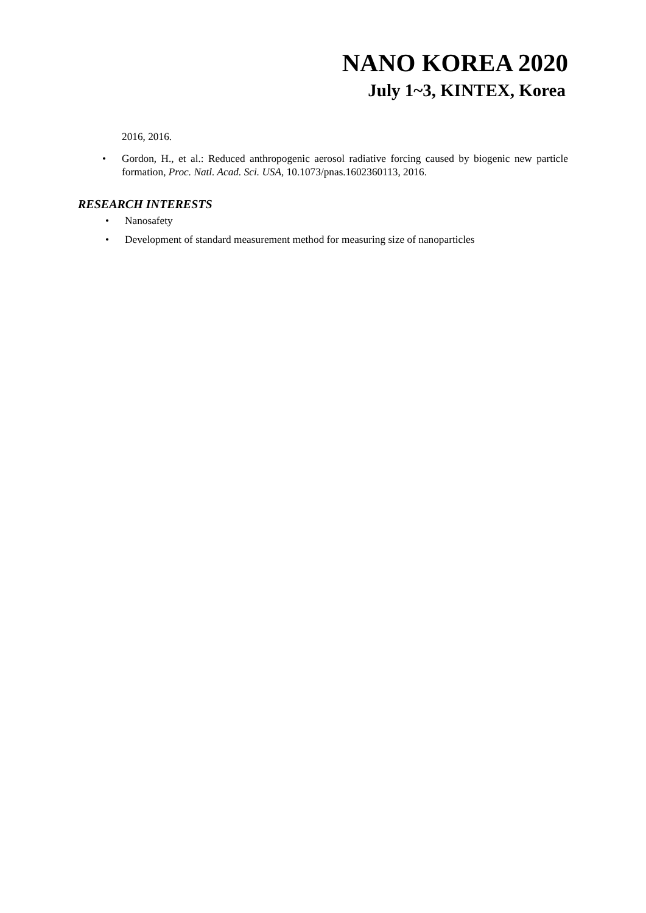NANO KOREA 2020
July 1~3, KINTEX, Korea
2016, 2016.
• Gordon, H., et al.: Reduced anthropogenic aerosol radiative forcing caused by biogenic new particle formation, Proc. Natl. Acad. Sci. USA, 10.1073/pnas.1602360113, 2016.
RESEARCH INTERESTS
• Nanosafety
• Development of standard measurement method for measuring size of nanoparticles